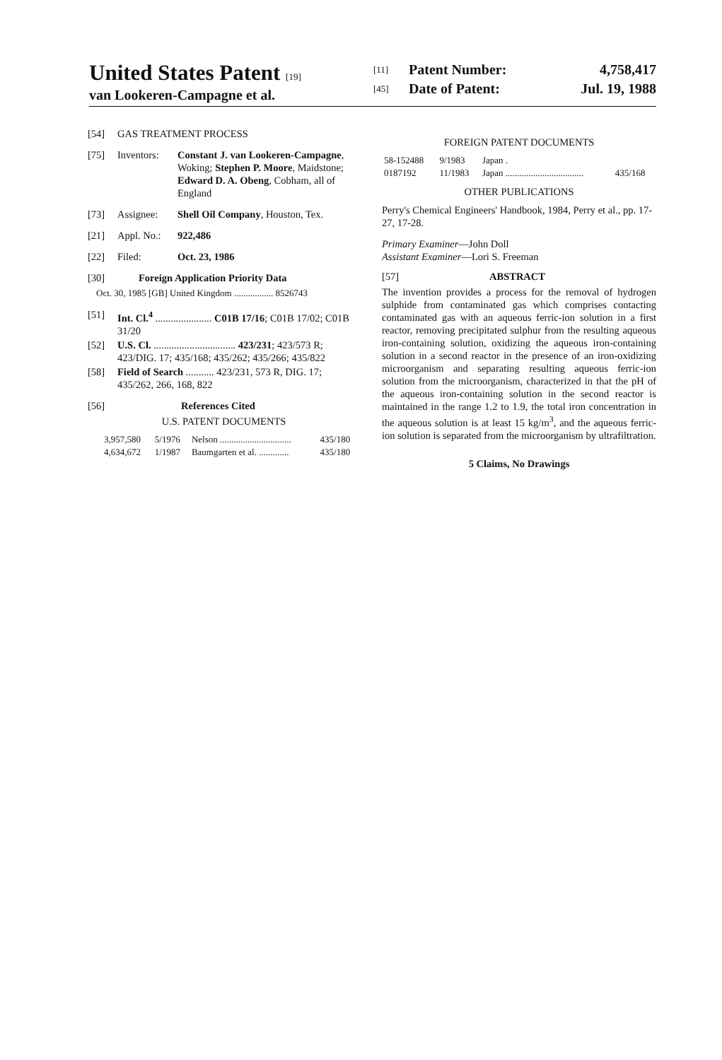United States Patent [19]
van Lookeren-Campagne et al.
| [11] | Patent Number: | 4,758,417 |
| [45] | Date of Patent: | Jul. 19, 1988 |
[54] GAS TREATMENT PROCESS
[75] Inventors: Constant J. van Lookeren-Campagne, Woking; Stephen P. Moore, Maidstone; Edward D. A. Obeng, Cobham, all of England
[73] Assignee: Shell Oil Company, Houston, Tex.
[21] Appl. No.: 922,486
[22] Filed: Oct. 23, 1986
[30] Foreign Application Priority Data
Oct. 30, 1985 [GB] United Kingdom ................. 8526743
[51] Int. Cl.<sup>4</sup> ...................... C01B 17/16; C01B 17/02; C01B 31/20
[52] U.S. Cl. ................................ 423/231; 423/573 R; 423/DIG. 17; 435/168; 435/262; 435/266; 435/822
[58] Field of Search ........... 423/231, 573 R, DIG. 17; 435/262, 266, 168, 822
[56] References Cited
U.S. PATENT DOCUMENTS
| 3,957,580 | 5/1976 | Nelson ............................... | 435/180 |
| 4,634,672 | 1/1987 | Baumgarten et al. ............. | 435/180 |
FOREIGN PATENT DOCUMENTS
| 58-152488 | 9/1983 | Japan . | |
| 0187192 | 11/1983 | Japan .................................. | 435/168 |
OTHER PUBLICATIONS
Perry's Chemical Engineers' Handbook, 1984, Perry et al., pp. 17-27, 17-28.
Primary Examiner—John Doll
Assistant Examiner—Lori S. Freeman
[57] ABSTRACT
The invention provides a process for the removal of hydrogen sulphide from contaminated gas which comprises contacting contaminated gas with an aqueous ferric-ion solution in a first reactor, removing precipitated sulphur from the resulting aqueous iron-containing solution, oxidizing the aqueous iron-containing solution in a second reactor in the presence of an iron-oxidizing microorganism and separating resulting aqueous ferric-ion solution from the microorganism, characterized in that the pH of the aqueous iron-containing solution in the second reactor is maintained in the range 1.2 to 1.9, the total iron concentration in the aqueous solution is at least 15 kg/m<sup>3</sup>, and the aqueous ferric-ion solution is separated from the microorganism by ultrafiltration.
5 Claims, No Drawings